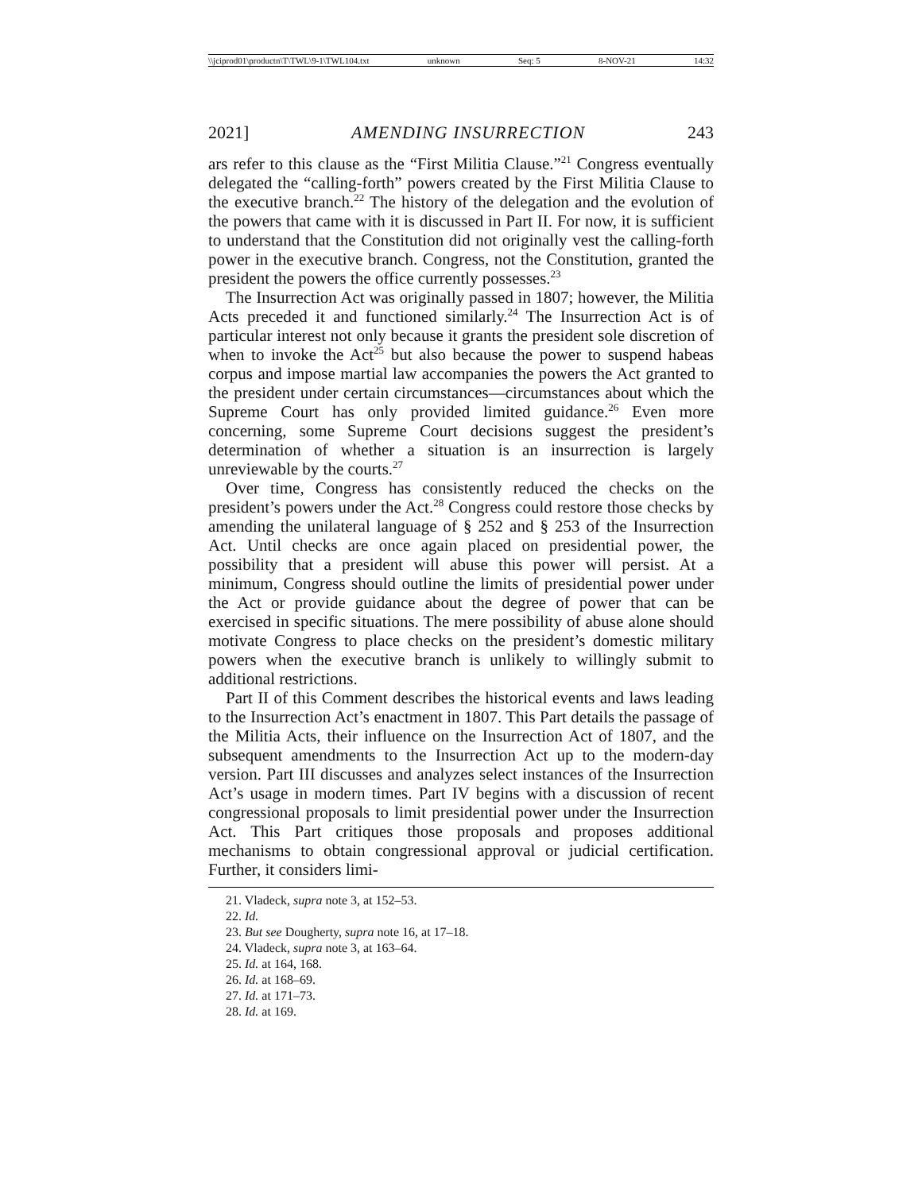\\jciprod01\productn\T\TWL\9-1\TWL104.txt unknown Seq: 5 8-NOV-21 14:32
2021] AMENDING INSURRECTION 243
ars refer to this clause as the “First Militia Clause.”<sup>21</sup> Congress eventually delegated the “calling-forth” powers created by the First Militia Clause to the executive branch.<sup>22</sup> The history of the delegation and the evolution of the powers that came with it is discussed in Part II. For now, it is sufficient to understand that the Constitution did not originally vest the calling-forth power in the executive branch. Congress, not the Constitution, granted the president the powers the office currently possesses.<sup>23</sup>
The Insurrection Act was originally passed in 1807; however, the Militia Acts preceded it and functioned similarly.<sup>24</sup> The Insurrection Act is of particular interest not only because it grants the president sole discretion of when to invoke the Act<sup>25</sup> but also because the power to suspend habeas corpus and impose martial law accompanies the powers the Act granted to the president under certain circumstances—circumstances about which the Supreme Court has only provided limited guidance.<sup>26</sup> Even more concerning, some Supreme Court decisions suggest the president’s determination of whether a situation is an insurrection is largely unreviewable by the courts.<sup>27</sup>
Over time, Congress has consistently reduced the checks on the president’s powers under the Act.<sup>28</sup> Congress could restore those checks by amending the unilateral language of § 252 and § 253 of the Insurrection Act. Until checks are once again placed on presidential power, the possibility that a president will abuse this power will persist. At a minimum, Congress should outline the limits of presidential power under the Act or provide guidance about the degree of power that can be exercised in specific situations. The mere possibility of abuse alone should motivate Congress to place checks on the president’s domestic military powers when the executive branch is unlikely to willingly submit to additional restrictions.
Part II of this Comment describes the historical events and laws leading to the Insurrection Act’s enactment in 1807. This Part details the passage of the Militia Acts, their influence on the Insurrection Act of 1807, and the subsequent amendments to the Insurrection Act up to the modern-day version. Part III discusses and analyzes select instances of the Insurrection Act’s usage in modern times. Part IV begins with a discussion of recent congressional proposals to limit presidential power under the Insurrection Act. This Part critiques those proposals and proposes additional mechanisms to obtain congressional approval or judicial certification. Further, it considers limi-
21. Vladeck, supra note 3, at 152–53.
22. Id.
23. But see Dougherty, supra note 16, at 17–18.
24. Vladeck, supra note 3, at 163–64.
25. Id. at 164, 168.
26. Id. at 168–69.
27. Id. at 171–73.
28. Id. at 169.